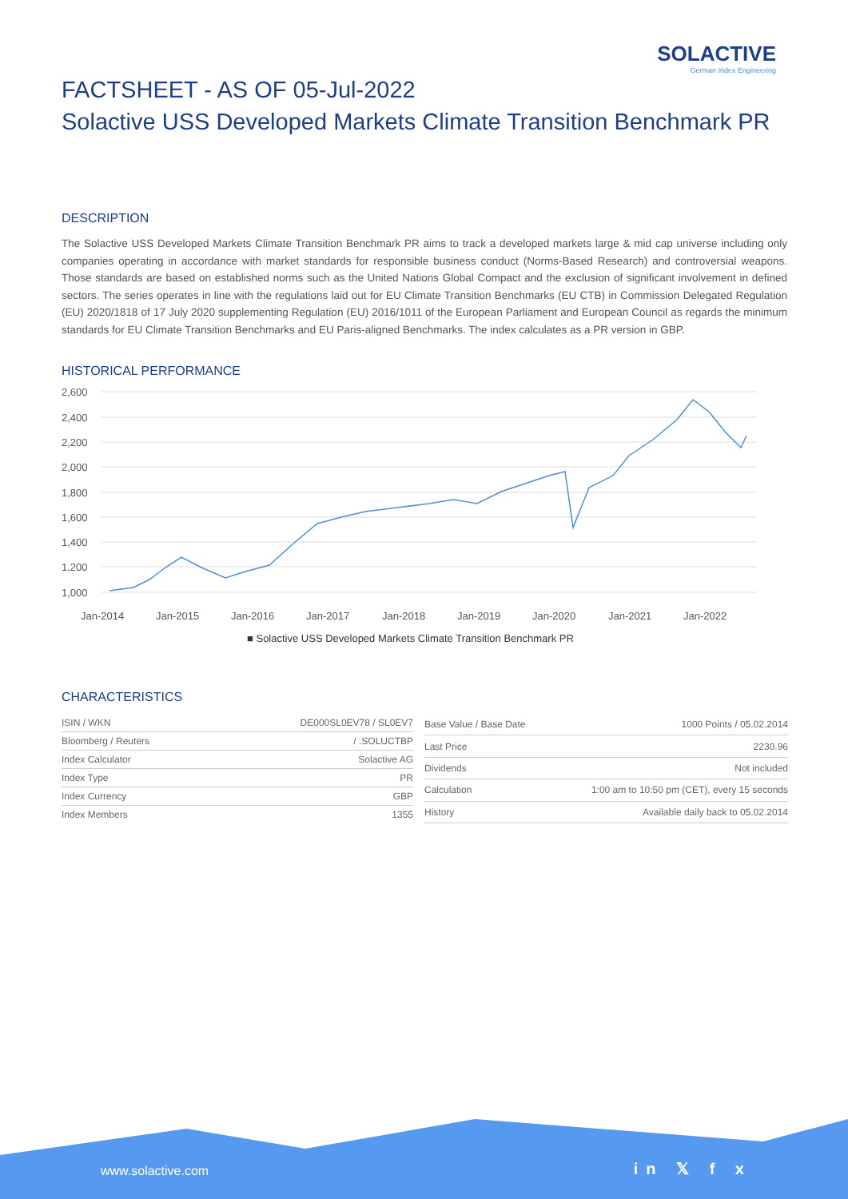SOLACTIVE
German Index Engineering
FACTSHEET - AS OF 05-Jul-2022
Solactive USS Developed Markets Climate Transition Benchmark PR
DESCRIPTION
The Solactive USS Developed Markets Climate Transition Benchmark PR aims to track a developed markets large & mid cap universe including only companies operating in accordance with market standards for responsible business conduct (Norms-Based Research) and controversial weapons. Those standards are based on established norms such as the United Nations Global Compact and the exclusion of significant involvement in defined sectors. The series operates in line with the regulations laid out for EU Climate Transition Benchmarks (EU CTB) in Commission Delegated Regulation (EU) 2020/1818 of 17 July 2020 supplementing Regulation (EU) 2016/1011 of the European Parliament and European Council as regards the minimum standards for EU Climate Transition Benchmarks and EU Paris-aligned Benchmarks. The index calculates as a PR version in GBP.
HISTORICAL PERFORMANCE
2,600
2,400
2,200
2,000
1,800
1,600
1,400
1,200
1,000
Jan-2014
Jan-2015
Jan-2016
Jan-2017
Jan-2018
Jan-2019
Jan-2020
Jan-2021
Jan-2022
■ Solactive USS Developed Markets Climate Transition Benchmark PR
CHARACTERISTICS
| ISIN / WKN | DE000SL0EV78 / SL0EV7 |
| Bloomberg / Reuters | / .SOLUCTBP |
| Index Calculator | Solactive AG |
| Index Type | PR |
| Index Currency | GBP |
| Index Members | 1355 |
| Base Value / Base Date | 1000 Points / 05.02.2014 |
| Last Price | 2230.96 |
| Dividends | Not included |
| Calculation | 1:00 am to 10:50 pm (CET), every 15 seconds |
| History | Available daily back to 05.02.2014 |
www.solactive.com in 𝕏 f x